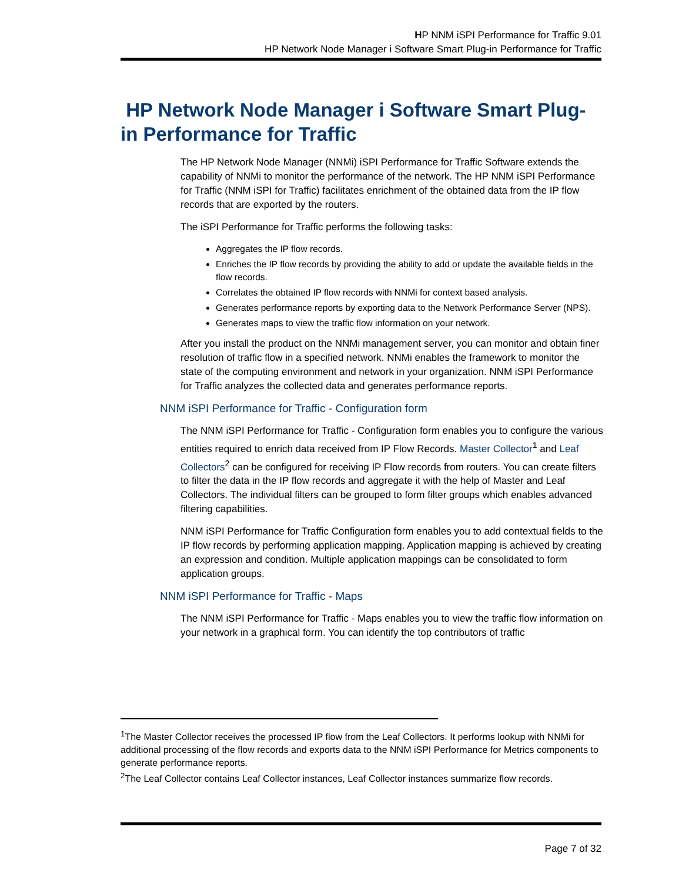HP NNM iSPI Performance for Traffic 9.01
HP Network Node Manager i Software Smart Plug-in Performance for Traffic
HP Network Node Manager i Software Smart Plug-in Performance for Traffic
The HP Network Node Manager (NNMi) iSPI Performance for Traffic Software extends the capability of NNMi to monitor the performance of the network. The HP NNM iSPI Performance for Traffic (NNM iSPI for Traffic) facilitates enrichment of the obtained data from the IP flow records that are exported by the routers.
The iSPI Performance for Traffic performs the following tasks:
Aggregates the IP flow records.
Enriches the IP flow records by providing the ability to add or update the available fields in the flow records.
Correlates the obtained IP flow records with NNMi for context based analysis.
Generates performance reports by exporting data to the Network Performance Server (NPS).
Generates maps to view the traffic flow information on your network.
After you install the product on the NNMi management server, you can monitor and obtain finer resolution of traffic flow in a specified network. NNMi enables the framework to monitor the state of the computing environment and network in your organization. NNM iSPI Performance for Traffic analyzes the collected data and generates performance reports.
NNM iSPI Performance for Traffic - Configuration form
The NNM iSPI Performance for Traffic - Configuration form enables you to configure the various entities required to enrich data received from IP Flow Records. Master Collector<sup>1</sup> and Leaf Collectors<sup>2</sup> can be configured for receiving IP Flow records from routers. You can create filters to filter the data in the IP flow records and aggregate it with the help of Master and Leaf Collectors. The individual filters can be grouped to form filter groups which enables advanced filtering capabilities.
NNM iSPI Performance for Traffic Configuration form enables you to add contextual fields to the IP flow records by performing application mapping. Application mapping is achieved by creating an expression and condition. Multiple application mappings can be consolidated to form application groups.
NNM iSPI Performance for Traffic - Maps
The NNM iSPI Performance for Traffic - Maps enables you to view the traffic flow information on your network in a graphical form. You can identify the top contributors of traffic
<sup>1</sup> The Master Collector receives the processed IP flow from the Leaf Collectors. It performs lookup with NNMi for additional processing of the flow records and exports data to the NNM iSPI Performance for Metrics components to generate performance reports.
<sup>2</sup> The Leaf Collector contains Leaf Collector instances, Leaf Collector instances summarize flow records.
Page 7 of 32